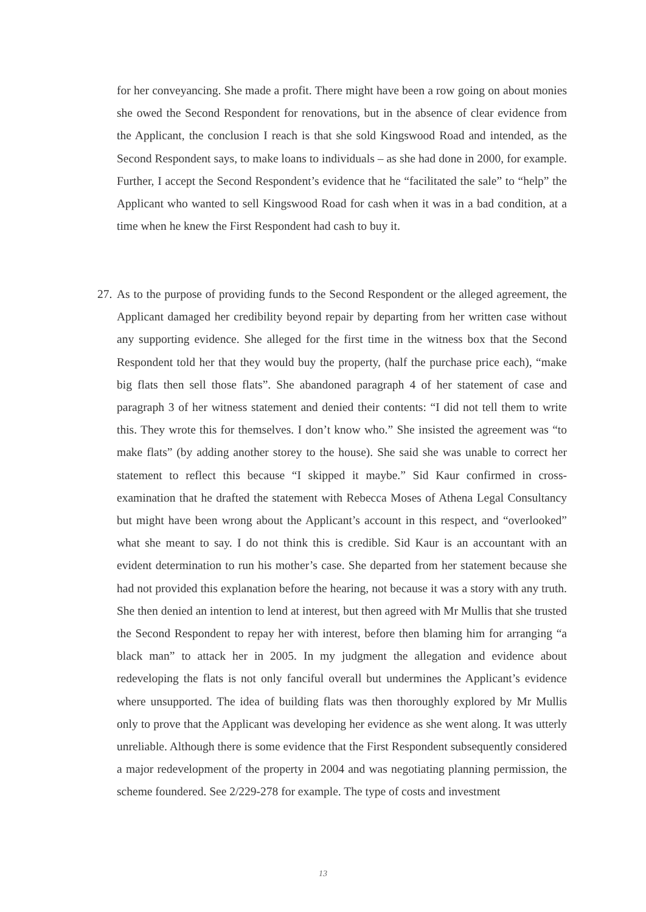for her conveyancing. She made a profit. There might have been a row going on about monies she owed the Second Respondent for renovations, but in the absence of clear evidence from the Applicant, the conclusion I reach is that she sold Kingswood Road and intended, as the Second Respondent says, to make loans to individuals – as she had done in 2000, for example. Further, I accept the Second Respondent’s evidence that he “facilitated the sale” to “help” the Applicant who wanted to sell Kingswood Road for cash when it was in a bad condition, at a time when he knew the First Respondent had cash to buy it.
27. As to the purpose of providing funds to the Second Respondent or the alleged agreement, the Applicant damaged her credibility beyond repair by departing from her written case without any supporting evidence. She alleged for the first time in the witness box that the Second Respondent told her that they would buy the property, (half the purchase price each), “make big flats then sell those flats”. She abandoned paragraph 4 of her statement of case and paragraph 3 of her witness statement and denied their contents: “I did not tell them to write this. They wrote this for themselves. I don’t know who.” She insisted the agreement was “to make flats” (by adding another storey to the house). She said she was unable to correct her statement to reflect this because “I skipped it maybe.” Sid Kaur confirmed in cross-examination that he drafted the statement with Rebecca Moses of Athena Legal Consultancy but might have been wrong about the Applicant’s account in this respect, and “overlooked” what she meant to say. I do not think this is credible. Sid Kaur is an accountant with an evident determination to run his mother’s case. She departed from her statement because she had not provided this explanation before the hearing, not because it was a story with any truth. She then denied an intention to lend at interest, but then agreed with Mr Mullis that she trusted the Second Respondent to repay her with interest, before then blaming him for arranging “a black man” to attack her in 2005. In my judgment the allegation and evidence about redeveloping the flats is not only fanciful overall but undermines the Applicant’s evidence where unsupported. The idea of building flats was then thoroughly explored by Mr Mullis only to prove that the Applicant was developing her evidence as she went along. It was utterly unreliable. Although there is some evidence that the First Respondent subsequently considered a major redevelopment of the property in 2004 and was negotiating planning permission, the scheme foundered. See 2/229-278 for example. The type of costs and investment
13